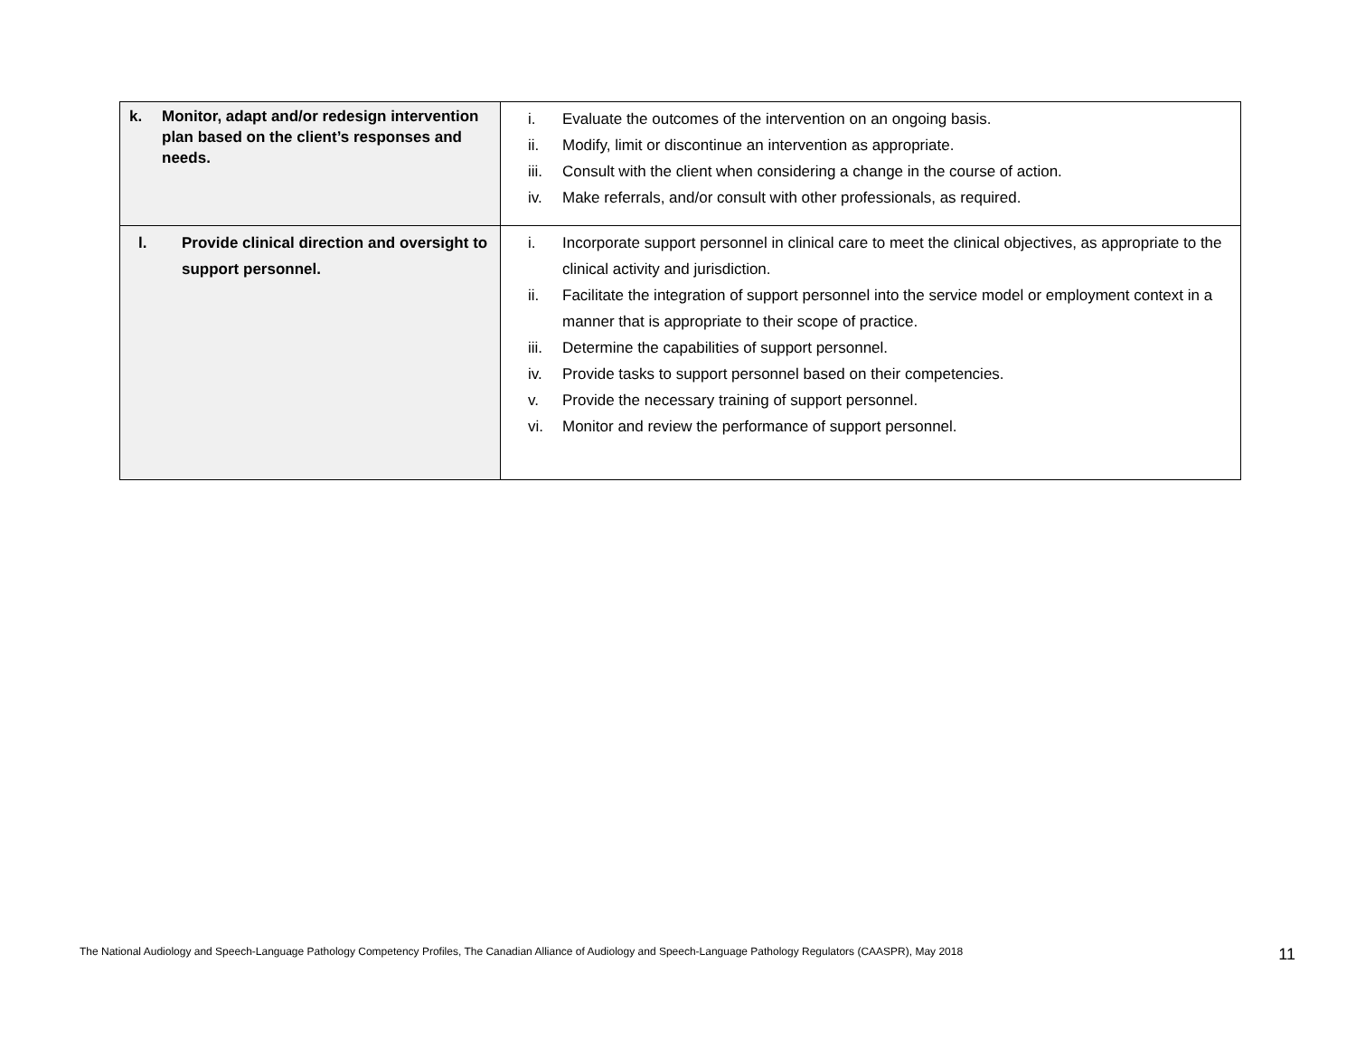| k. Monitor, adapt and/or redesign intervention plan based on the client’s responses and needs. | i. Evaluate the outcomes of the intervention on an ongoing basis. ii. Modify, limit or discontinue an intervention as appropriate. iii. Consult with the client when considering a change in the course of action. iv. Make referrals, and/or consult with other professionals, as required. |
| l. Provide clinical direction and oversight to support personnel. | i. Incorporate support personnel in clinical care to meet the clinical objectives, as appropriate to the clinical activity and jurisdiction. ii. Facilitate the integration of support personnel into the service model or employment context in a manner that is appropriate to their scope of practice. iii. Determine the capabilities of support personnel. iv. Provide tasks to support personnel based on their competencies. v. Provide the necessary training of support personnel. vi. Monitor and review the performance of support personnel. |
The National Audiology and Speech-Language Pathology Competency Profiles, The Canadian Alliance of Audiology and Speech-Language Pathology Regulators (CAASPR), May 2018 11